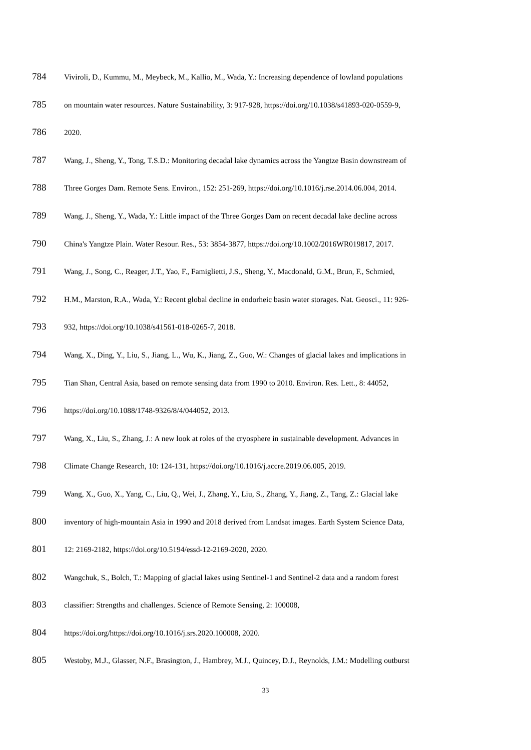784 Viviroli, D., Kummu, M., Meybeck, M., Kallio, M., Wada, Y.: Increasing dependence of lowland populations
785 on mountain water resources. Nature Sustainability, 3: 917-928, https://doi.org/10.1038/s41893-020-0559-9,
786 2020.
787 Wang, J., Sheng, Y., Tong, T.S.D.: Monitoring decadal lake dynamics across the Yangtze Basin downstream of
788 Three Gorges Dam. Remote Sens. Environ., 152: 251-269, https://doi.org/10.1016/j.rse.2014.06.004, 2014.
789 Wang, J., Sheng, Y., Wada, Y.: Little impact of the Three Gorges Dam on recent decadal lake decline across
790 China's Yangtze Plain. Water Resour. Res., 53: 3854-3877, https://doi.org/10.1002/2016WR019817, 2017.
791 Wang, J., Song, C., Reager, J.T., Yao, F., Famiglietti, J.S., Sheng, Y., Macdonald, G.M., Brun, F., Schmied,
792 H.M., Marston, R.A., Wada, Y.: Recent global decline in endorheic basin water storages. Nat. Geosci., 11: 926-
793 932, https://doi.org/10.1038/s41561-018-0265-7, 2018.
794 Wang, X., Ding, Y., Liu, S., Jiang, L., Wu, K., Jiang, Z., Guo, W.: Changes of glacial lakes and implications in
795 Tian Shan, Central Asia, based on remote sensing data from 1990 to 2010. Environ. Res. Lett., 8: 44052,
796 https://doi.org/10.1088/1748-9326/8/4/044052, 2013.
797 Wang, X., Liu, S., Zhang, J.: A new look at roles of the cryosphere in sustainable development. Advances in
798 Climate Change Research, 10: 124-131, https://doi.org/10.1016/j.accre.2019.06.005, 2019.
799 Wang, X., Guo, X., Yang, C., Liu, Q., Wei, J., Zhang, Y., Liu, S., Zhang, Y., Jiang, Z., Tang, Z.: Glacial lake
800 inventory of high-mountain Asia in 1990 and 2018 derived from Landsat images. Earth System Science Data,
801 12: 2169-2182, https://doi.org/10.5194/essd-12-2169-2020, 2020.
802 Wangchuk, S., Bolch, T.: Mapping of glacial lakes using Sentinel-1 and Sentinel-2 data and a random forest
803 classifier: Strengths and challenges. Science of Remote Sensing, 2: 100008,
804 https://doi.org/https://doi.org/10.1016/j.srs.2020.100008, 2020.
805 Westoby, M.J., Glasser, N.F., Brasington, J., Hambrey, M.J., Quincey, D.J., Reynolds, J.M.: Modelling outburst
33